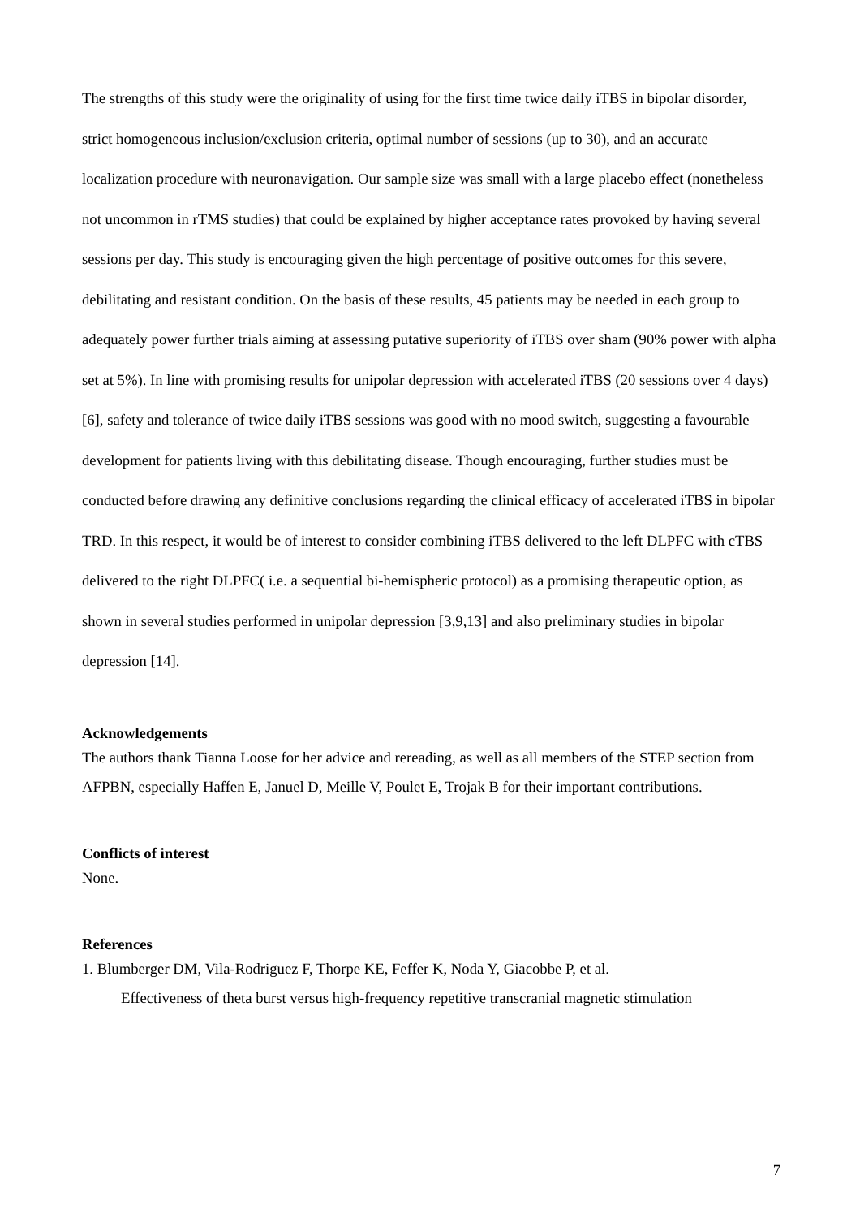The strengths of this study were the originality of using for the first time twice daily iTBS in bipolar disorder, strict homogeneous inclusion/exclusion criteria, optimal number of sessions (up to 30), and an accurate localization procedure with neuronavigation. Our sample size was small with a large placebo effect (nonetheless not uncommon in rTMS studies) that could be explained by higher acceptance rates provoked by having several sessions per day. This study is encouraging given the high percentage of positive outcomes for this severe, debilitating and resistant condition. On the basis of these results, 45 patients may be needed in each group to adequately power further trials aiming at assessing putative superiority of iTBS over sham (90% power with alpha set at 5%). In line with promising results for unipolar depression with accelerated iTBS (20 sessions over 4 days) [6], safety and tolerance of twice daily iTBS sessions was good with no mood switch, suggesting a favourable development for patients living with this debilitating disease. Though encouraging, further studies must be conducted before drawing any definitive conclusions regarding the clinical efficacy of accelerated iTBS in bipolar TRD. In this respect, it would be of interest to consider combining iTBS delivered to the left DLPFC with cTBS delivered to the right DLPFC( i.e. a sequential bi-hemispheric protocol) as a promising therapeutic option, as shown in several studies performed in unipolar depression [3,9,13] and also preliminary studies in bipolar depression [14].
Acknowledgements
The authors thank Tianna Loose for her advice and rereading, as well as all members of the STEP section from AFPBN, especially Haffen E, Januel D, Meille V, Poulet E, Trojak B for their important contributions.
Conflicts of interest
None.
References
1. Blumberger DM, Vila-Rodriguez F, Thorpe KE, Feffer K, Noda Y, Giacobbe P, et al.
Effectiveness of theta burst versus high-frequency repetitive transcranial magnetic stimulation
7